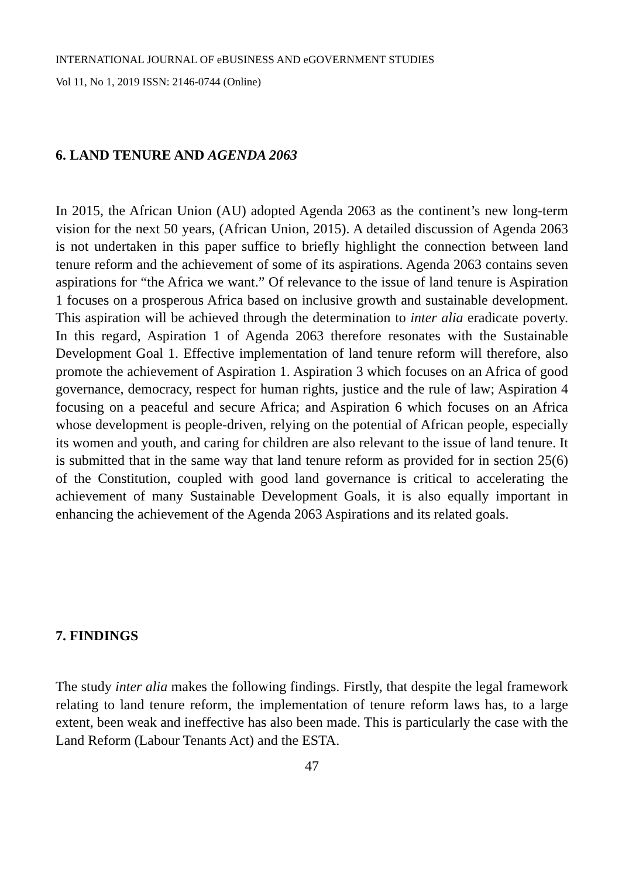INTERNATIONAL JOURNAL OF eBUSINESS AND eGOVERNMENT STUDIES
Vol 11, No 1, 2019 ISSN: 2146-0744 (Online)
6. LAND TENURE AND AGENDA 2063
In 2015, the African Union (AU) adopted Agenda 2063 as the continent’s new long-term vision for the next 50 years, (African Union, 2015). A detailed discussion of Agenda 2063 is not undertaken in this paper suffice to briefly highlight the connection between land tenure reform and the achievement of some of its aspirations. Agenda 2063 contains seven aspirations for “the Africa we want.” Of relevance to the issue of land tenure is Aspiration 1 focuses on a prosperous Africa based on inclusive growth and sustainable development. This aspiration will be achieved through the determination to inter alia eradicate poverty. In this regard, Aspiration 1 of Agenda 2063 therefore resonates with the Sustainable Development Goal 1. Effective implementation of land tenure reform will therefore, also promote the achievement of Aspiration 1. Aspiration 3 which focuses on an Africa of good governance, democracy, respect for human rights, justice and the rule of law; Aspiration 4 focusing on a peaceful and secure Africa; and Aspiration 6 which focuses on an Africa whose development is people-driven, relying on the potential of African people, especially its women and youth, and caring for children are also relevant to the issue of land tenure. It is submitted that in the same way that land tenure reform as provided for in section 25(6) of the Constitution, coupled with good land governance is critical to accelerating the achievement of many Sustainable Development Goals, it is also equally important in enhancing the achievement of the Agenda 2063 Aspirations and its related goals.
7. FINDINGS
The study inter alia makes the following findings. Firstly, that despite the legal framework relating to land tenure reform, the implementation of tenure reform laws has, to a large extent, been weak and ineffective has also been made. This is particularly the case with the Land Reform (Labour Tenants Act) and the ESTA.
47